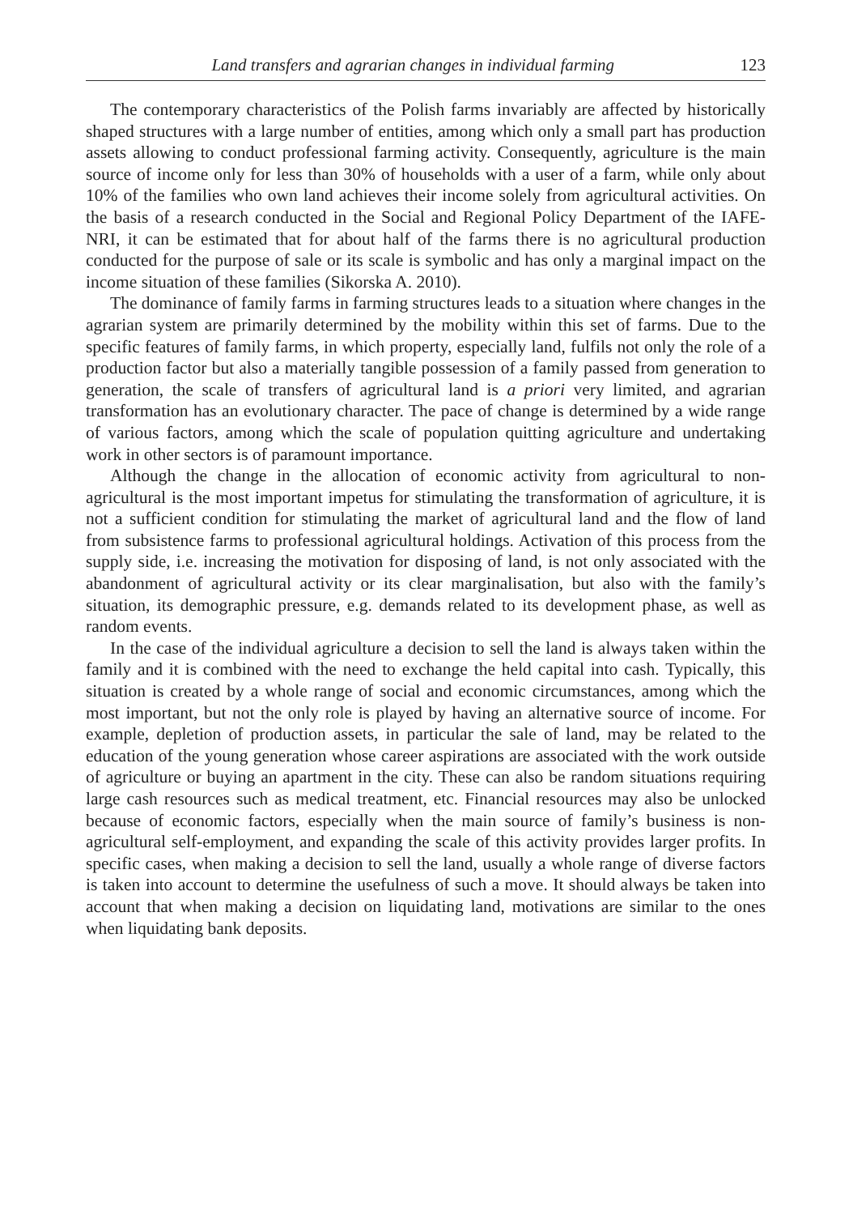Land transfers and agrarian changes in individual farming 123
The contemporary characteristics of the Polish farms invariably are affected by historically shaped structures with a large number of entities, among which only a small part has production assets allowing to conduct professional farming activity. Consequently, agriculture is the main source of income only for less than 30% of households with a user of a farm, while only about 10% of the families who own land achieves their income solely from agricultural activities. On the basis of a research conducted in the Social and Regional Policy Department of the IAFE-NRI, it can be estimated that for about half of the farms there is no agricultural production conducted for the purpose of sale or its scale is symbolic and has only a marginal impact on the income situation of these families (Sikorska A. 2010).
The dominance of family farms in farming structures leads to a situation where changes in the agrarian system are primarily determined by the mobility within this set of farms. Due to the specific features of family farms, in which property, especially land, fulfils not only the role of a production factor but also a materially tangible possession of a family passed from generation to generation, the scale of transfers of agricultural land is a priori very limited, and agrarian transformation has an evolutionary character. The pace of change is determined by a wide range of various factors, among which the scale of population quitting agriculture and undertaking work in other sectors is of paramount importance.
Although the change in the allocation of economic activity from agricultural to non-agricultural is the most important impetus for stimulating the transformation of agriculture, it is not a sufficient condition for stimulating the market of agricultural land and the flow of land from subsistence farms to professional agricultural holdings. Activation of this process from the supply side, i.e. increasing the motivation for disposing of land, is not only associated with the abandonment of agricultural activity or its clear marginalisation, but also with the family’s situation, its demographic pressure, e.g. demands related to its development phase, as well as random events.
In the case of the individual agriculture a decision to sell the land is always taken within the family and it is combined with the need to exchange the held capital into cash. Typically, this situation is created by a whole range of social and economic circumstances, among which the most important, but not the only role is played by having an alternative source of income. For example, depletion of production assets, in particular the sale of land, may be related to the education of the young generation whose career aspirations are associated with the work outside of agriculture or buying an apartment in the city. These can also be random situations requiring large cash resources such as medical treatment, etc. Financial resources may also be unlocked because of economic factors, especially when the main source of family’s business is non-agricultural self-employment, and expanding the scale of this activity provides larger profits. In specific cases, when making a decision to sell the land, usually a whole range of diverse factors is taken into account to determine the usefulness of such a move. It should always be taken into account that when making a decision on liquidating land, motivations are similar to the ones when liquidating bank deposits.